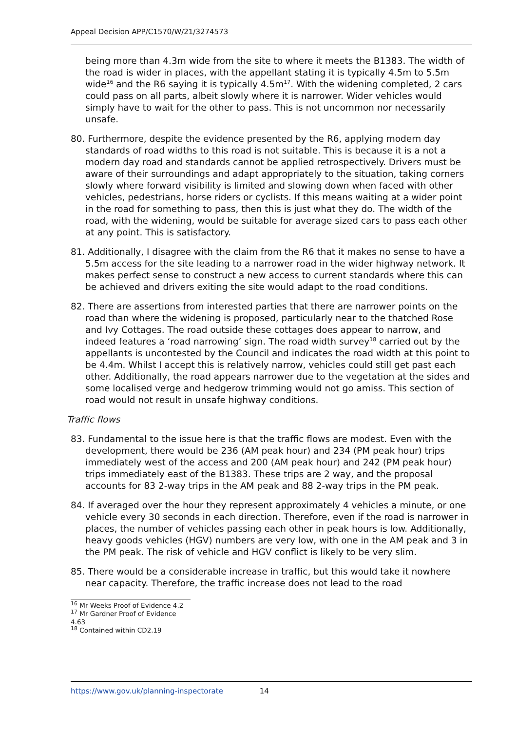Appeal Decision APP/C1570/W/21/3274573
being more than 4.3m wide from the site to where it meets the B1383. The width of the road is wider in places, with the appellant stating it is typically 4.5m to 5.5m wide<sup>16</sup> and the R6 saying it is typically 4.5m<sup>17</sup>. With the widening completed, 2 cars could pass on all parts, albeit slowly where it is narrower. Wider vehicles would simply have to wait for the other to pass. This is not uncommon nor necessarily unsafe.
80. Furthermore, despite the evidence presented by the R6, applying modern day standards of road widths to this road is not suitable. This is because it is a not a modern day road and standards cannot be applied retrospectively. Drivers must be aware of their surroundings and adapt appropriately to the situation, taking corners slowly where forward visibility is limited and slowing down when faced with other vehicles, pedestrians, horse riders or cyclists. If this means waiting at a wider point in the road for something to pass, then this is just what they do. The width of the road, with the widening, would be suitable for average sized cars to pass each other at any point. This is satisfactory.
81. Additionally, I disagree with the claim from the R6 that it makes no sense to have a 5.5m access for the site leading to a narrower road in the wider highway network. It makes perfect sense to construct a new access to current standards where this can be achieved and drivers exiting the site would adapt to the road conditions.
82. There are assertions from interested parties that there are narrower points on the road than where the widening is proposed, particularly near to the thatched Rose and Ivy Cottages. The road outside these cottages does appear to narrow, and indeed features a ‘road narrowing’ sign. The road width survey<sup>18</sup> carried out by the appellants is uncontested by the Council and indicates the road width at this point to be 4.4m. Whilst I accept this is relatively narrow, vehicles could still get past each other. Additionally, the road appears narrower due to the vegetation at the sides and some localised verge and hedgerow trimming would not go amiss. This section of road would not result in unsafe highway conditions.
Traffic flows
83. Fundamental to the issue here is that the traffic flows are modest. Even with the development, there would be 236 (AM peak hour) and 234 (PM peak hour) trips immediately west of the access and 200 (AM peak hour) and 242 (PM peak hour) trips immediately east of the B1383. These trips are 2 way, and the proposal accounts for 83 2-way trips in the AM peak and 88 2-way trips in the PM peak.
84. If averaged over the hour they represent approximately 4 vehicles a minute, or one vehicle every 30 seconds in each direction. Therefore, even if the road is narrower in places, the number of vehicles passing each other in peak hours is low. Additionally, heavy goods vehicles (HGV) numbers are very low, with one in the AM peak and 3 in the PM peak. The risk of vehicle and HGV conflict is likely to be very slim.
85. There would be a considerable increase in traffic, but this would take it nowhere near capacity. Therefore, the traffic increase does not lead to the road
<sup>16</sup> Mr Weeks Proof of Evidence 4.2
<sup>17</sup> Mr Gardner Proof of Evidence 4.63
<sup>18</sup> Contained within CD2.19
https://www.gov.uk/planning-inspectorate 14